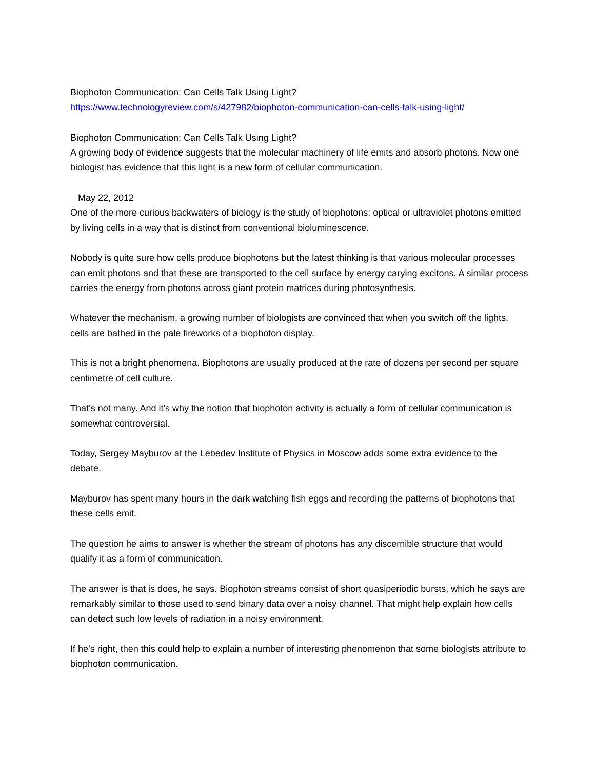Biophoton Communication: Can Cells Talk Using Light?
https://www.technologyreview.com/s/427982/biophoton-communication-can-cells-talk-using-light/
Biophoton Communication: Can Cells Talk Using Light?
A growing body of evidence suggests that the molecular machinery of life emits and absorb photons. Now one biologist has evidence that this light is a new form of cellular communication.
May 22, 2012
One of the more curious backwaters of biology is the study of biophotons: optical or ultraviolet photons emitted by living cells in a way that is distinct from conventional bioluminescence.
Nobody is quite sure how cells produce biophotons but the latest thinking is that various molecular processes can emit photons and that these are transported to the cell surface by energy carying excitons. A similar process carries the energy from photons across giant protein matrices during photosynthesis.
Whatever the mechanism, a growing number of biologists are convinced that when you switch off the lights, cells are bathed in the pale fireworks of a biophoton display.
This is not a bright phenomena. Biophotons are usually produced at the rate of dozens per second per square centimetre of cell culture.
That’s not many. And it’s why the notion that biophoton activity is actually a form of cellular communication is somewhat controversial.
Today, Sergey Mayburov at the Lebedev Institute of Physics in Moscow adds some extra evidence to the debate.
Mayburov has spent many hours in the dark watching fish eggs and recording the patterns of biophotons that these cells emit.
The question he aims to answer is whether the stream of photons has any discernible structure that would qualify it as a form of communication.
The answer is that is does, he says. Biophoton streams consist of short quasiperiodic bursts, which he says are remarkably similar to those used to send binary data over a noisy channel. That might help explain how cells can detect such low levels of radiation in a noisy environment.
If he’s right, then this could help to explain a number of interesting phenomenon that some biologists attribute to biophoton communication.